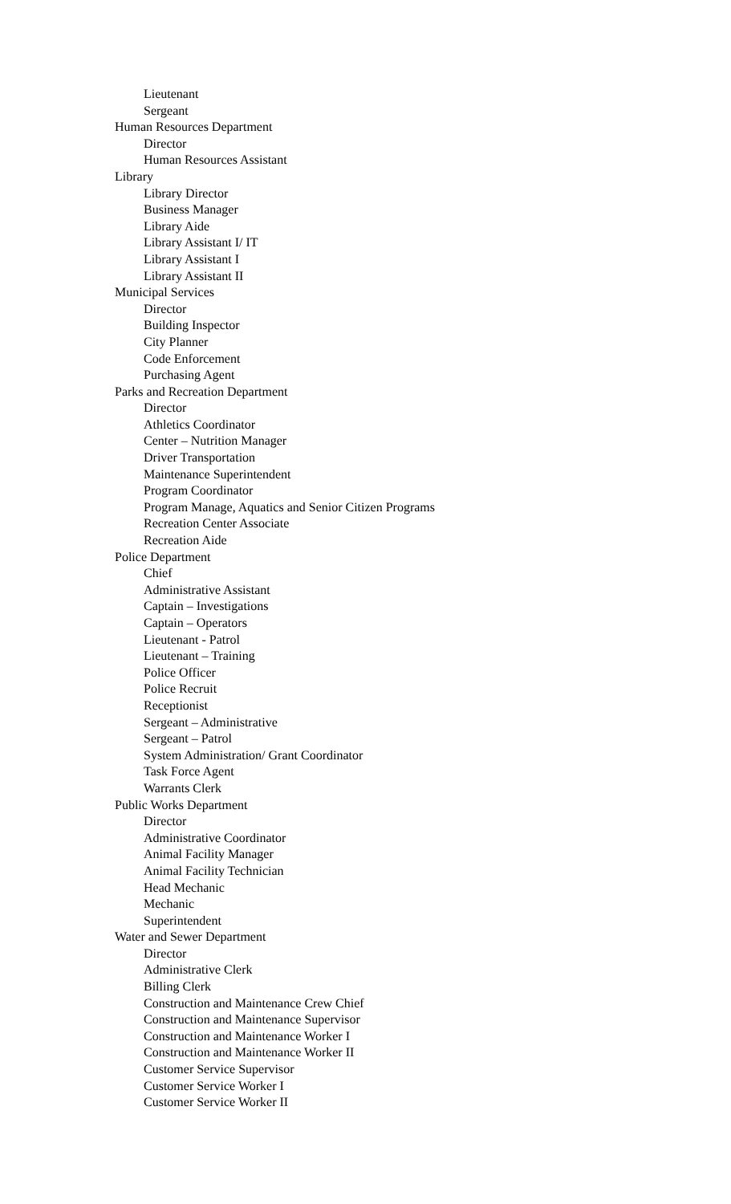Lieutenant
Sergeant
Human Resources Department
Director
Human Resources Assistant
Library
Library Director
Business Manager
Library Aide
Library Assistant I/ IT
Library Assistant I
Library Assistant II
Municipal Services
Director
Building Inspector
City Planner
Code Enforcement
Purchasing Agent
Parks and Recreation Department
Director
Athletics Coordinator
Center – Nutrition Manager
Driver Transportation
Maintenance Superintendent
Program Coordinator
Program Manage, Aquatics and Senior Citizen Programs
Recreation Center Associate
Recreation Aide
Police Department
Chief
Administrative Assistant
Captain – Investigations
Captain – Operators
Lieutenant - Patrol
Lieutenant – Training
Police Officer
Police Recruit
Receptionist
Sergeant – Administrative
Sergeant – Patrol
System Administration/ Grant Coordinator
Task Force Agent
Warrants Clerk
Public Works Department
Director
Administrative Coordinator
Animal Facility Manager
Animal Facility Technician
Head Mechanic
Mechanic
Superintendent
Water and Sewer Department
Director
Administrative Clerk
Billing Clerk
Construction and Maintenance Crew Chief
Construction and Maintenance Supervisor
Construction and Maintenance Worker I
Construction and Maintenance Worker II
Customer Service Supervisor
Customer Service Worker I
Customer Service Worker II